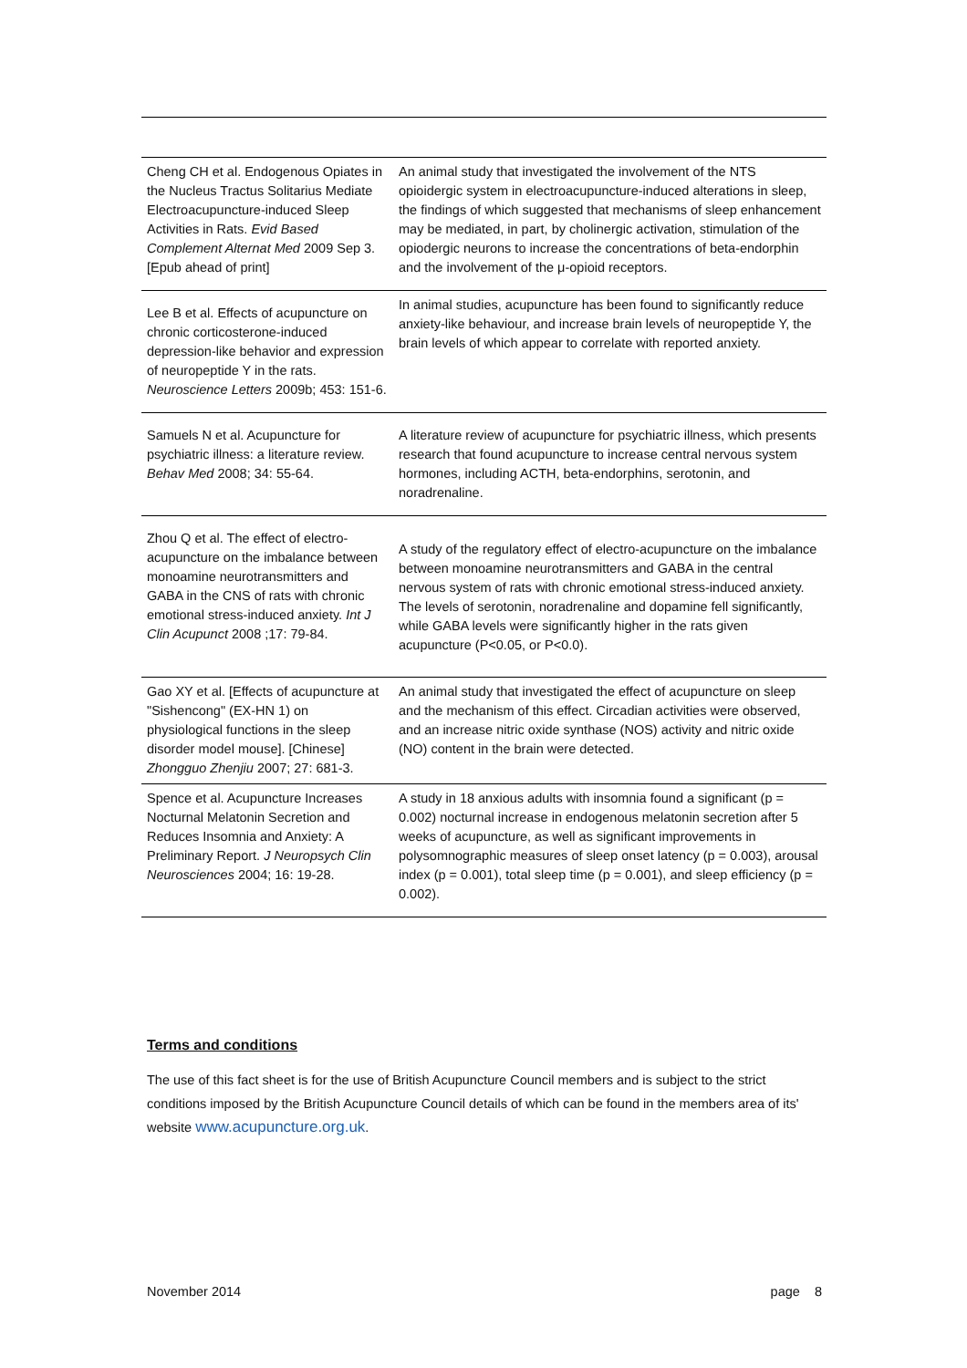| Cheng CH et al. Endogenous Opiates in the Nucleus Tractus Solitarius Mediate Electroacupuncture-induced Sleep Activities in Rats. Evid Based Complement Alternat Med 2009 Sep 3. [Epub ahead of print] | An animal study that investigated the involvement of the NTS opioidergic system in electroacupuncture-induced alterations in sleep, the findings of which suggested that mechanisms of sleep enhancement may be mediated, in part, by cholinergic activation, stimulation of the opiodergic neurons to increase the concentrations of beta-endorphin and the involvement of the μ-opioid receptors. |
| Lee B et al. Effects of acupuncture on chronic corticosterone-induced depression-like behavior and expression of neuropeptide Y in the rats. Neuroscience Letters 2009b; 453: 151-6. | In animal studies, acupuncture has been found to significantly reduce anxiety-like behaviour, and increase brain levels of neuropeptide Y, the brain levels of which appear to correlate with reported anxiety. |
| Samuels N et al. Acupuncture for psychiatric illness: a literature review. Behav Med 2008; 34: 55-64. | A literature review of acupuncture for psychiatric illness, which presents research that found acupuncture to increase central nervous system hormones, including ACTH, beta-endorphins, serotonin, and noradrenaline. |
| Zhou Q et al. The effect of electro-acupuncture on the imbalance between monoamine neurotransmitters and GABA in the CNS of rats with chronic emotional stress-induced anxiety. Int J Clin Acupunct 2008 ;17: 79-84. | A study of the regulatory effect of electro-acupuncture on the imbalance between monoamine neurotransmitters and GABA in the central nervous system of rats with chronic emotional stress-induced anxiety. The levels of serotonin, noradrenaline and dopamine fell significantly, while GABA levels were significantly higher in the rats given acupuncture (P<0.05, or P<0.0). |
| Gao XY et al. [Effects of acupuncture at "Sishencong" (EX-HN 1) on physiological functions in the sleep disorder model mouse]. [Chinese] Zhongguo Zhenjiu 2007; 27: 681-3. | An animal study that investigated the effect of acupuncture on sleep and the mechanism of this effect. Circadian activities were observed, and an increase nitric oxide synthase (NOS) activity and nitric oxide (NO) content in the brain were detected. |
| Spence et al. Acupuncture Increases Nocturnal Melatonin Secretion and Reduces Insomnia and Anxiety: A Preliminary Report. J Neuropsych Clin Neurosciences 2004; 16: 19-28. | A study in 18 anxious adults with insomnia found a significant (p = 0.002) nocturnal increase in endogenous melatonin secretion after 5 weeks of acupuncture, as well as significant improvements in polysomnographic measures of sleep onset latency (p = 0.003), arousal index (p = 0.001), total sleep time (p = 0.001), and sleep efficiency (p = 0.002). |
Terms and conditions
The use of this fact sheet is for the use of British Acupuncture Council members and is subject to the strict conditions imposed by the British Acupuncture Council details of which can be found in the members area of its' website www.acupuncture.org.uk.
November 2014 page 8